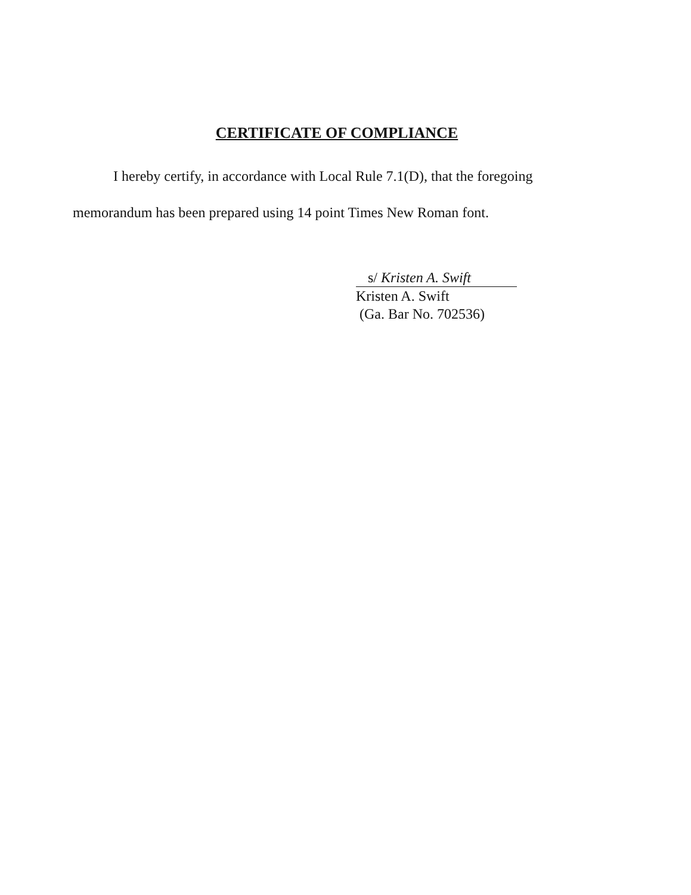CERTIFICATE OF COMPLIANCE
I hereby certify, in accordance with Local Rule 7.1(D), that the foregoing memorandum has been prepared using 14 point Times New Roman font.
s/ Kristen A. Swift
Kristen A. Swift
(Ga. Bar No. 702536)